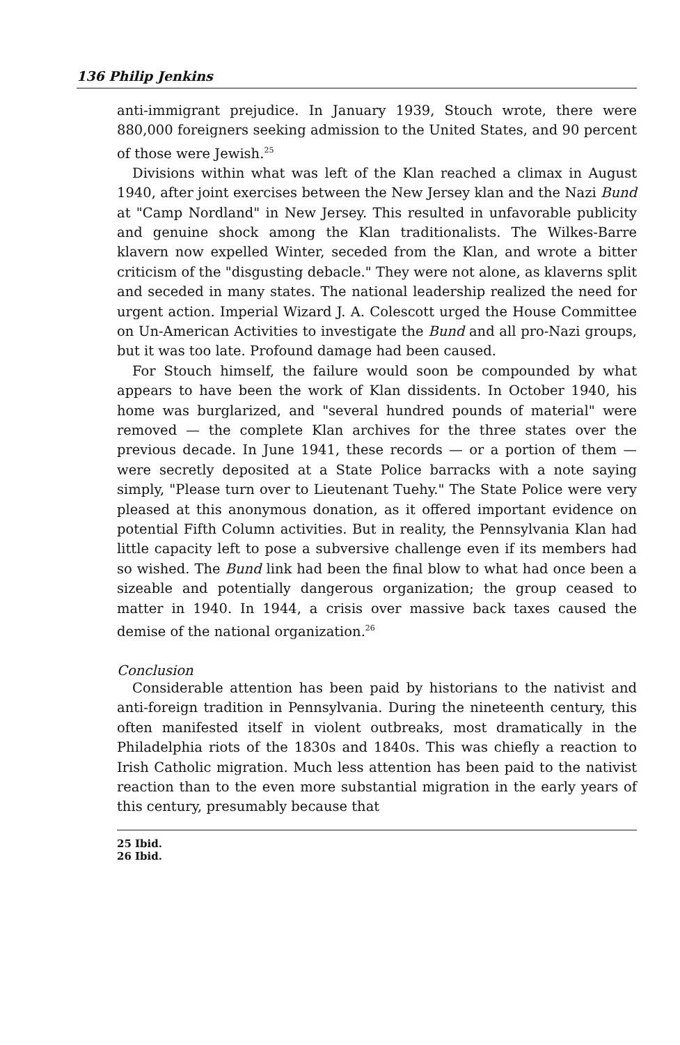136 Philip Jenkins
anti-immigrant prejudice. In January 1939, Stouch wrote, there were 880,000 foreigners seeking admission to the United States, and 90 percent of those were Jewish.<sup>25</sup>
Divisions within what was left of the Klan reached a climax in August 1940, after joint exercises between the New Jersey klan and the Nazi Bund at "Camp Nordland" in New Jersey. This resulted in unfavorable publicity and genuine shock among the Klan traditionalists. The Wilkes-Barre klavern now expelled Winter, seceded from the Klan, and wrote a bitter criticism of the "disgusting debacle." They were not alone, as klaverns split and seceded in many states. The national leadership realized the need for urgent action. Imperial Wizard J. A. Colescott urged the House Committee on Un-American Activities to investigate the Bund and all pro-Nazi groups, but it was too late. Profound damage had been caused.
For Stouch himself, the failure would soon be compounded by what appears to have been the work of Klan dissidents. In October 1940, his home was burglarized, and "several hundred pounds of material" were removed — the complete Klan archives for the three states over the previous decade. In June 1941, these records — or a portion of them — were secretly deposited at a State Police barracks with a note saying simply, "Please turn over to Lieutenant Tuehy." The State Police were very pleased at this anonymous donation, as it offered important evidence on potential Fifth Column activities. But in reality, the Pennsylvania Klan had little capacity left to pose a subversive challenge even if its members had so wished. The Bund link had been the final blow to what had once been a sizeable and potentially dangerous organization; the group ceased to matter in 1940. In 1944, a crisis over massive back taxes caused the demise of the national organization.<sup>26</sup>
Conclusion
Considerable attention has been paid by historians to the nativist and anti-foreign tradition in Pennsylvania. During the nineteenth century, this often manifested itself in violent outbreaks, most dramatically in the Philadelphia riots of the 1830s and 1840s. This was chiefly a reaction to Irish Catholic migration. Much less attention has been paid to the nativist reaction than to the even more substantial migration in the early years of this century, presumably because that
25 Ibid.
26 Ibid.